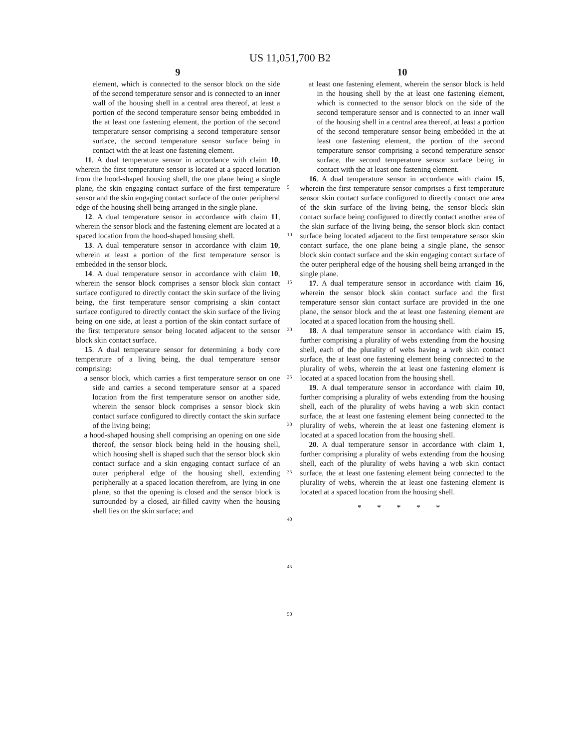US 11,051,700 B2
9
element, which is connected to the sensor block on the side of the second temperature sensor and is connected to an inner wall of the housing shell in a central area thereof, at least a portion of the second temperature sensor being embedded in the at least one fastening element, the portion of the second temperature sensor comprising a second temperature sensor surface, the second temperature sensor surface being in contact with the at least one fastening element.
11. A dual temperature sensor in accordance with claim 10, wherein the first temperature sensor is located at a spaced location from the hood-shaped housing shell, the one plane being a single plane, the skin engaging contact surface of the first temperature sensor and the skin engaging contact surface of the outer peripheral edge of the housing shell being arranged in the single plane.
12. A dual temperature sensor in accordance with claim 11, wherein the sensor block and the fastening element are located at a spaced location from the hood-shaped housing shell.
13. A dual temperature sensor in accordance with claim 10, wherein at least a portion of the first temperature sensor is embedded in the sensor block.
14. A dual temperature sensor in accordance with claim 10, wherein the sensor block comprises a sensor block skin contact surface configured to directly contact the skin surface of the living being, the first temperature sensor comprising a skin contact surface configured to directly contact the skin surface of the living being on one side, at least a portion of the skin contact surface of the first temperature sensor being located adjacent to the sensor block skin contact surface.
15. A dual temperature sensor for determining a body core temperature of a living being, the dual temperature sensor comprising:
a sensor block, which carries a first temperature sensor on one side and carries a second temperature sensor at a spaced location from the first temperature sensor on another side, wherein the sensor block comprises a sensor block skin contact surface configured to directly contact the skin surface of the living being;
a hood-shaped housing shell comprising an opening on one side thereof, the sensor block being held in the housing shell, which housing shell is shaped such that the sensor block skin contact surface and a skin engaging contact surface of an outer peripheral edge of the housing shell, extending peripherally at a spaced location therefrom, are lying in one plane, so that the opening is closed and the sensor block is surrounded by a closed, air-filled cavity when the housing shell lies on the skin surface; and
5
10
15
20
25
30
35
40
45
50
10
at least one fastening element, wherein the sensor block is held in the housing shell by the at least one fastening element, which is connected to the sensor block on the side of the second temperature sensor and is connected to an inner wall of the housing shell in a central area thereof, at least a portion of the second temperature sensor being embedded in the at least one fastening element, the portion of the second temperature sensor comprising a second temperature sensor surface, the second temperature sensor surface being in contact with the at least one fastening element.
16. A dual temperature sensor in accordance with claim 15, wherein the first temperature sensor comprises a first temperature sensor skin contact surface configured to directly contact one area of the skin surface of the living being, the sensor block skin contact surface being configured to directly contact another area of the skin surface of the living being, the sensor block skin contact surface being located adjacent to the first temperature sensor skin contact surface, the one plane being a single plane, the sensor block skin contact surface and the skin engaging contact surface of the outer peripheral edge of the housing shell being arranged in the single plane.
17. A dual temperature sensor in accordance with claim 16, wherein the sensor block skin contact surface and the first temperature sensor skin contact surface are provided in the one plane, the sensor block and the at least one fastening element are located at a spaced location from the housing shell.
18. A dual temperature sensor in accordance with claim 15, further comprising a plurality of webs extending from the housing shell, each of the plurality of webs having a web skin contact surface, the at least one fastening element being connected to the plurality of webs, wherein the at least one fastening element is located at a spaced location from the housing shell.
19. A dual temperature sensor in accordance with claim 10, further comprising a plurality of webs extending from the housing shell, each of the plurality of webs having a web skin contact surface, the at least one fastening element being connected to the plurality of webs, wherein the at least one fastening element is located at a spaced location from the housing shell.
20. A dual temperature sensor in accordance with claim 1, further comprising a plurality of webs extending from the housing shell, each of the plurality of webs having a web skin contact surface, the at least one fastening element being connected to the plurality of webs, wherein the at least one fastening element is located at a spaced location from the housing shell.
* * * * *